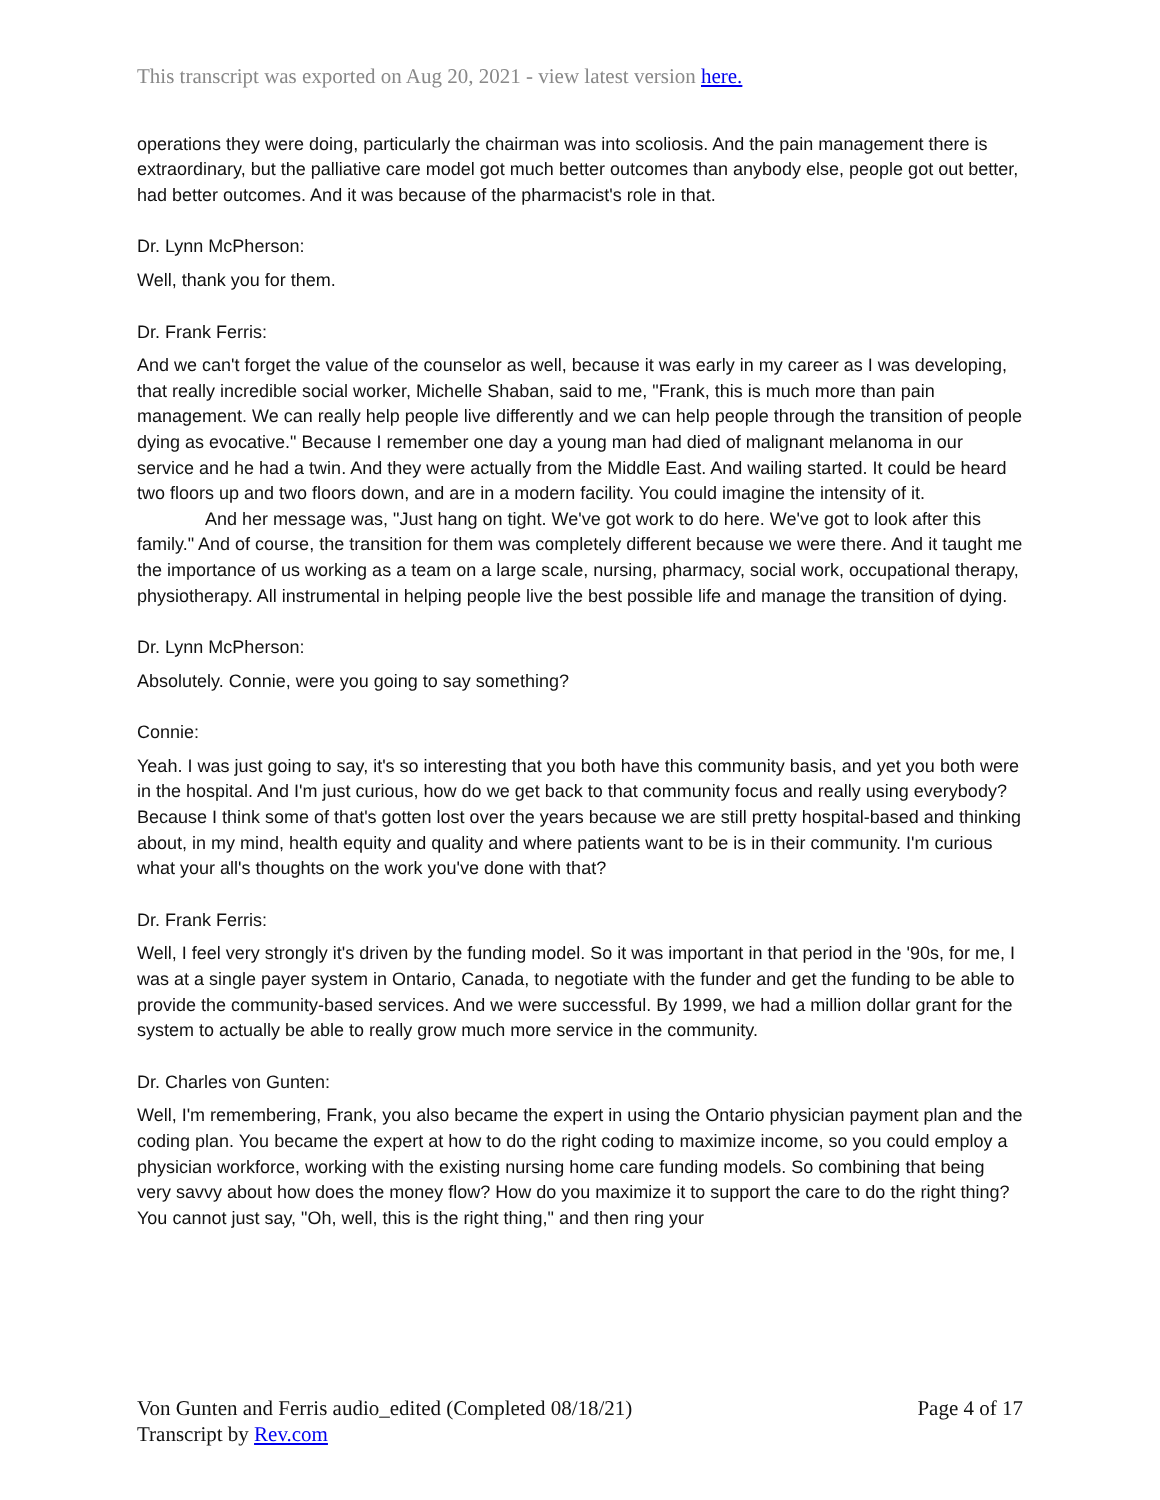This transcript was exported on Aug 20, 2021 - view latest version here.
operations they were doing, particularly the chairman was into scoliosis. And the pain management there is extraordinary, but the palliative care model got much better outcomes than anybody else, people got out better, had better outcomes. And it was because of the pharmacist's role in that.
Dr. Lynn McPherson:
Well, thank you for them.
Dr. Frank Ferris:
And we can't forget the value of the counselor as well, because it was early in my career as I was developing, that really incredible social worker, Michelle Shaban, said to me, "Frank, this is much more than pain management. We can really help people live differently and we can help people through the transition of people dying as evocative." Because I remember one day a young man had died of malignant melanoma in our service and he had a twin. And they were actually from the Middle East. And wailing started. It could be heard two floors up and two floors down, and are in a modern facility. You could imagine the intensity of it.
And her message was, "Just hang on tight. We've got work to do here. We've got to look after this family." And of course, the transition for them was completely different because we were there. And it taught me the importance of us working as a team on a large scale, nursing, pharmacy, social work, occupational therapy, physiotherapy. All instrumental in helping people live the best possible life and manage the transition of dying.
Dr. Lynn McPherson:
Absolutely. Connie, were you going to say something?
Connie:
Yeah. I was just going to say, it's so interesting that you both have this community basis, and yet you both were in the hospital. And I'm just curious, how do we get back to that community focus and really using everybody? Because I think some of that's gotten lost over the years because we are still pretty hospital-based and thinking about, in my mind, health equity and quality and where patients want to be is in their community. I'm curious what your all's thoughts on the work you've done with that?
Dr. Frank Ferris:
Well, I feel very strongly it's driven by the funding model. So it was important in that period in the '90s, for me, I was at a single payer system in Ontario, Canada, to negotiate with the funder and get the funding to be able to provide the community-based services. And we were successful. By 1999, we had a million dollar grant for the system to actually be able to really grow much more service in the community.
Dr. Charles von Gunten:
Well, I'm remembering, Frank, you also became the expert in using the Ontario physician payment plan and the coding plan. You became the expert at how to do the right coding to maximize income, so you could employ a physician workforce, working with the existing nursing home care funding models. So combining that being very savvy about how does the money flow? How do you maximize it to support the care to do the right thing? You cannot just say, "Oh, well, this is the right thing," and then ring your
Von Gunten and Ferris audio_edited (Completed 08/18/21)
Transcript by Rev.com
Page 4 of 17